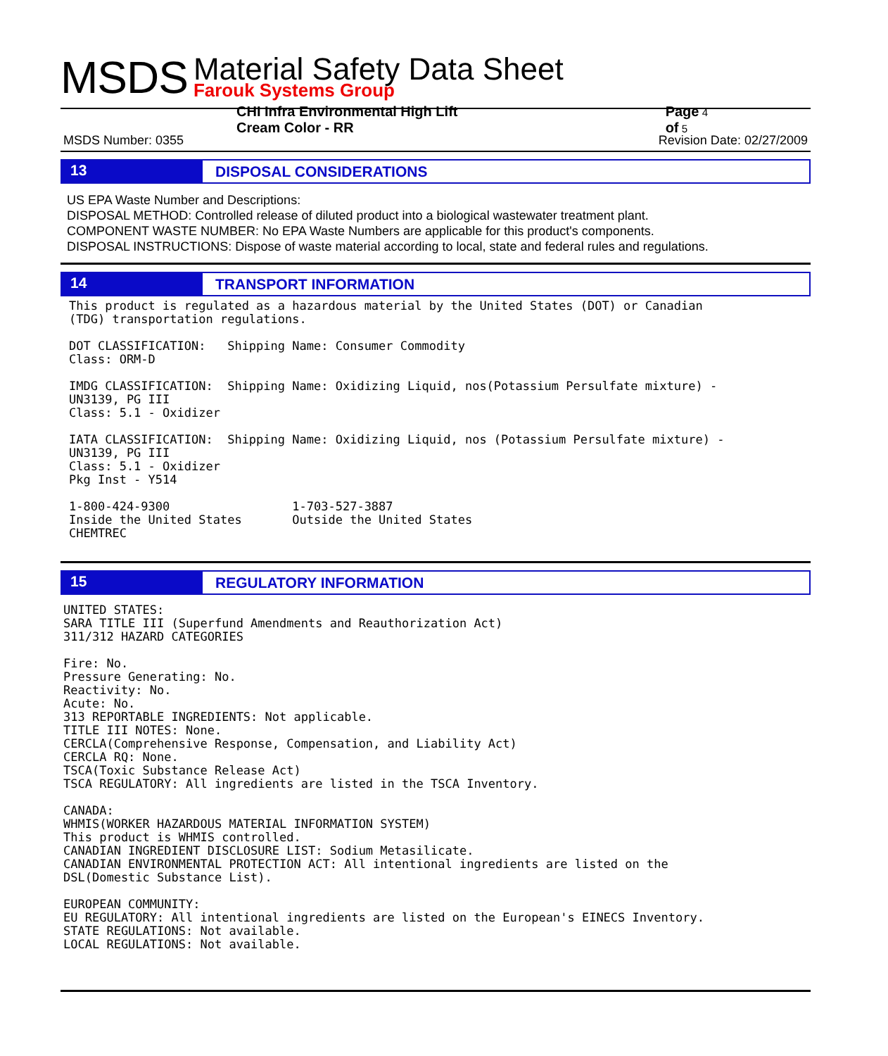MSDS
Material Safety Data Sheet
Farouk Systems Group
CHI Infra Environmental High Lift Cream Color - RR Page 4 of 5
MSDS Number: 0355 Revision Date: 02/27/2009
13
DISPOSAL CONSIDERATIONS
US EPA Waste Number and Descriptions:
DISPOSAL METHOD: Controlled release of diluted product into a biological wastewater treatment plant.
COMPONENT WASTE NUMBER: No EPA Waste Numbers are applicable for this product's components.
DISPOSAL INSTRUCTIONS: Dispose of waste material according to local, state and federal rules and regulations.
14
TRANSPORT INFORMATION
This product is regulated as a hazardous material by the United States (DOT) or Canadian
(TDG) transportation regulations.

DOT CLASSIFICATION:   Shipping Name: Consumer Commodity
Class: ORM-D

IMDG CLASSIFICATION:  Shipping Name: Oxidizing Liquid, nos(Potassium Persulfate mixture) -
UN3139, PG III
Class: 5.1 - Oxidizer

IATA CLASSIFICATION:  Shipping Name: Oxidizing Liquid, nos (Potassium Persulfate mixture) -
UN3139, PG III
Class: 5.1 - Oxidizer
Pkg Inst - Y514

1-800-424-9300                 1-703-527-3887
Inside the United States       Outside the United States
CHEMTREC
15
REGULATORY INFORMATION
UNITED STATES:
SARA TITLE III (Superfund Amendments and Reauthorization Act)
311/312 HAZARD CATEGORIES

Fire: No.
Pressure Generating: No.
Reactivity: No.
Acute: No.
313 REPORTABLE INGREDIENTS: Not applicable.
TITLE III NOTES: None.
CERCLA(Comprehensive Response, Compensation, and Liability Act)
CERCLA RQ: None.
TSCA(Toxic Substance Release Act)
TSCA REGULATORY: All ingredients are listed in the TSCA Inventory.

CANADA:
WHMIS(WORKER HAZARDOUS MATERIAL INFORMATION SYSTEM)
This product is WHMIS controlled.
CANADIAN INGREDIENT DISCLOSURE LIST: Sodium Metasilicate.
CANADIAN ENVIRONMENTAL PROTECTION ACT: All intentional ingredients are listed on the
DSL(Domestic Substance List).

EUROPEAN COMMUNITY:
EU REGULATORY: All intentional ingredients are listed on the European's EINECS Inventory.
STATE REGULATIONS: Not available.
LOCAL REGULATIONS: Not available.